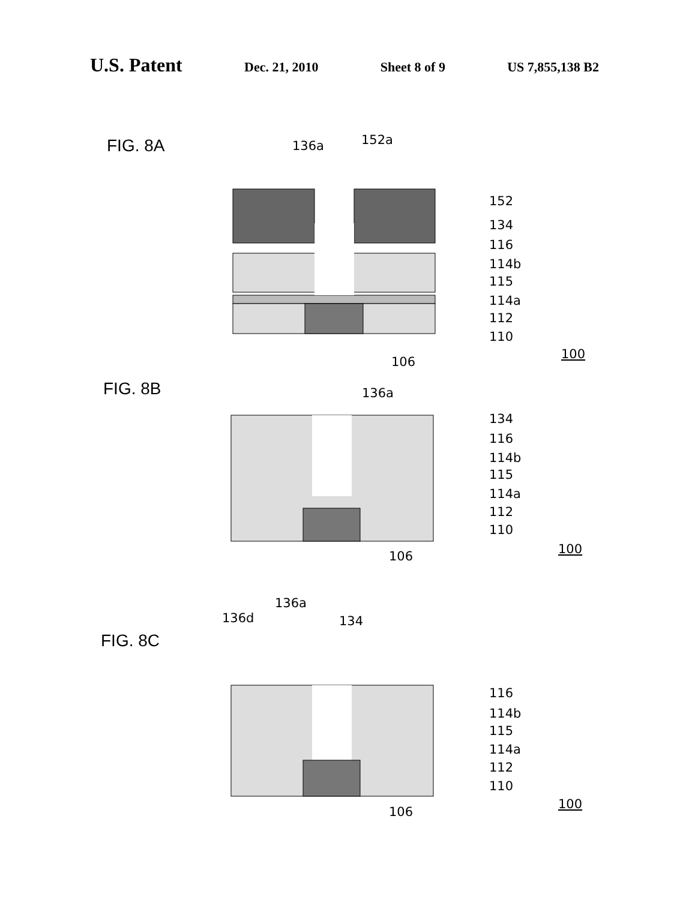U.S. Patent Dec. 21, 2010 Sheet 8 of 9 US 7,855,138 B2
FIG. 8A
136a
152a
152
134
116
114b
115
114a
112
110
106
100
FIG. 8B
136a
134
116
114b
115
114a
112
110
106
100
FIG. 8C
136a
136d
134
116
114b
115
114a
112
110
106
100